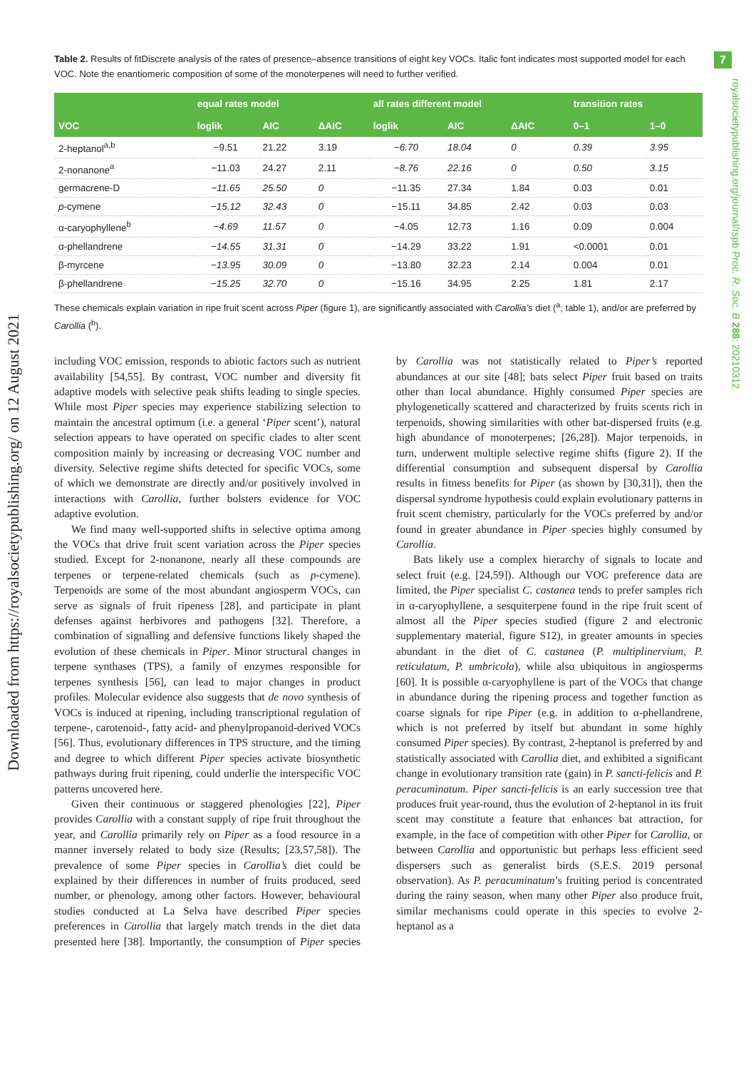7
royalsocietypublishing.org/journal/rspb Proc. R. Soc. B 288: 20210312
Downloaded from https://royalsocietypublishing.org/ on 12 August 2021
Table 2. Results of fitDiscrete analysis of the rates of presence–absence transitions of eight key VOCs. Italic font indicates most supported model for each VOC. Note the enantiomeric composition of some of the monoterpenes will need to further verified.
| | equal rates model | | | all rates different model | | | transition rates | |
| --- | --- | --- | --- | --- | --- | --- | --- | --- |
| VOC | loglik | AIC | ΔAIC | loglik | AIC | ΔAIC | 0–1 | 1–0 |
| 2-heptanol<sup>a,b</sup> | −9.51 | 21.22 | 3.19 | −6.70 | 18.04 | 0 | 0.39 | 3.95 |
| 2-nonanone<sup>a</sup> | −11.03 | 24.27 | 2.11 | −8.76 | 22.16 | 0 | 0.50 | 3.15 |
| germacrene-D | −11.65 | 25.50 | 0 | −11.35 | 27.34 | 1.84 | 0.03 | 0.01 |
| p -cymene | −15.12 | 32.43 | 0 | −15.11 | 34.85 | 2.42 | 0.03 | 0.03 |
| α-caryophyllene<sup>b</sup> | −4.69 | 11.57 | 0 | −4.05 | 12.73 | 1.16 | 0.09 | 0.004 |
| α-phellandrene | −14.55 | 31.31 | 0 | −14.29 | 33.22 | 1.91 | <0.0001 | 0.01 |
| β-myrcene | −13.95 | 30.09 | 0 | −13.80 | 32.23 | 2.14 | 0.004 | 0.01 |
| β-phellandrene | −15.25 | 32.70 | 0 | −15.16 | 34.95 | 2.25 | 1.81 | 2.17 |
These chemicals explain variation in ripe fruit scent across Piper (figure 1), are significantly associated with Carollia’s diet (<sup>a</sup>; table 1), and/or are preferred by Carollia (<sup>b</sup>).
including VOC emission, responds to abiotic factors such as nutrient availability [54,55]. By contrast, VOC number and diversity fit adaptive models with selective peak shifts leading to single species. While most Piper species may experience stabilizing selection to maintain the ancestral optimum (i.e. a general ‘Piper scent’), natural selection appears to have operated on specific clades to alter scent composition mainly by increasing or decreasing VOC number and diversity. Selective regime shifts detected for specific VOCs, some of which we demonstrate are directly and/or positively involved in interactions with Carollia, further bolsters evidence for VOC adaptive evolution.
We find many well-supported shifts in selective optima among the VOCs that drive fruit scent variation across the Piper species studied. Except for 2-nonanone, nearly all these compounds are terpenes or terpene-related chemicals (such as p-cymene). Terpenoids are some of the most abundant angiosperm VOCs, can serve as signals of fruit ripeness [28], and participate in plant defenses against herbivores and pathogens [32]. Therefore, a combination of signalling and defensive functions likely shaped the evolution of these chemicals in Piper. Minor structural changes in terpene synthases (TPS), a family of enzymes responsible for terpenes synthesis [56], can lead to major changes in product profiles. Molecular evidence also suggests that de novo synthesis of VOCs is induced at ripening, including transcriptional regulation of terpene-, carotenoid-, fatty acid- and phenylpropanoid-derived VOCs [56]. Thus, evolutionary differences in TPS structure, and the timing and degree to which different Piper species activate biosynthetic pathways during fruit ripening, could underlie the interspecific VOC patterns uncovered here.
Given their continuous or staggered phenologies [22], Piper provides Carollia with a constant supply of ripe fruit throughout the year, and Carollia primarily rely on Piper as a food resource in a manner inversely related to body size (Results; [23,57,58]). The prevalence of some Piper species in Carollia’s diet could be explained by their differences in number of fruits produced, seed number, or phenology, among other factors. However, behavioural studies conducted at La Selva have described Piper species preferences in Carollia that largely match trends in the diet data presented here [38]. Importantly, the consumption of Piper species by Carollia was not statistically related to Piper’s reported abundances at our site [48]; bats select Piper fruit based on traits other than local abundance. Highly consumed Piper species are phylogenetically scattered and characterized by fruits scents rich in terpenoids, showing similarities with other bat-dispersed fruits (e.g. high abundance of monoterpenes; [26,28]). Major terpenoids, in turn, underwent multiple selective regime shifts (figure 2). If the differential consumption and subsequent dispersal by Carollia results in fitness benefits for Piper (as shown by [30,31]), then the dispersal syndrome hypothesis could explain evolutionary patterns in fruit scent chemistry, particularly for the VOCs preferred by and/or found in greater abundance in Piper species highly consumed by Carollia.
Bats likely use a complex hierarchy of signals to locate and select fruit (e.g. [24,59]). Although our VOC preference data are limited, the Piper specialist C. castanea tends to prefer samples rich in α-caryophyllene, a sesquiterpene found in the ripe fruit scent of almost all the Piper species studied (figure 2 and electronic supplementary material, figure S12), in greater amounts in species abundant in the diet of C. castanea (P. multiplinervium, P. reticulatum, P. umbricola), while also ubiquitous in angiosperms [60]. It is possible α-caryophyllene is part of the VOCs that change in abundance during the ripening process and together function as coarse signals for ripe Piper (e.g. in addition to α-phellandrene, which is not preferred by itself but abundant in some highly consumed Piper species). By contrast, 2-heptanol is preferred by and statistically associated with Carollia diet, and exhibited a significant change in evolutionary transition rate (gain) in P. sancti-felicis and P. peracuminatum. Piper sancti-felicis is an early succession tree that produces fruit year-round, thus the evolution of 2-heptanol in its fruit scent may constitute a feature that enhances bat attraction, for example, in the face of competition with other Piper for Carollia, or between Carollia and opportunistic but perhaps less efficient seed dispersers such as generalist birds (S.E.S. 2019 personal observation). As P. peracuminatum’s fruiting period is concentrated during the rainy season, when many other Piper also produce fruit, similar mechanisms could operate in this species to evolve 2-heptanol as a